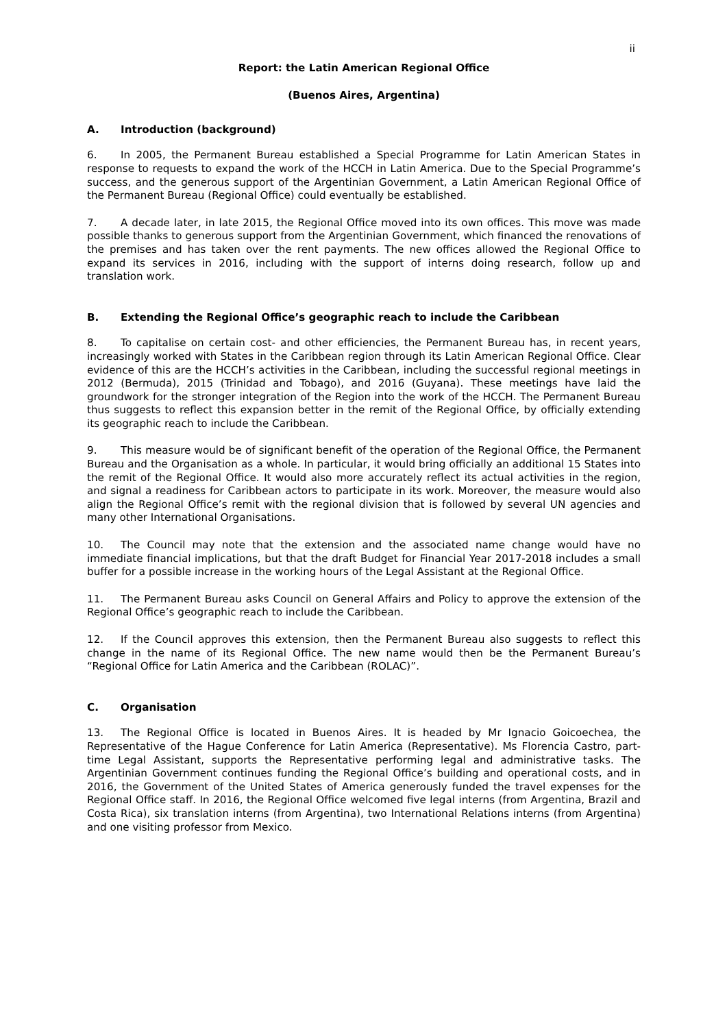ii
Report: the Latin American Regional Office
(Buenos Aires, Argentina)
A. Introduction (background)
6. In 2005, the Permanent Bureau established a Special Programme for Latin American States in response to requests to expand the work of the HCCH in Latin America. Due to the Special Programme’s success, and the generous support of the Argentinian Government, a Latin American Regional Office of the Permanent Bureau (Regional Office) could eventually be established.
7. A decade later, in late 2015, the Regional Office moved into its own offices. This move was made possible thanks to generous support from the Argentinian Government, which financed the renovations of the premises and has taken over the rent payments. The new offices allowed the Regional Office to expand its services in 2016, including with the support of interns doing research, follow up and translation work.
B. Extending the Regional Office’s geographic reach to include the Caribbean
8. To capitalise on certain cost- and other efficiencies, the Permanent Bureau has, in recent years, increasingly worked with States in the Caribbean region through its Latin American Regional Office. Clear evidence of this are the HCCH’s activities in the Caribbean, including the successful regional meetings in 2012 (Bermuda), 2015 (Trinidad and Tobago), and 2016 (Guyana). These meetings have laid the groundwork for the stronger integration of the Region into the work of the HCCH. The Permanent Bureau thus suggests to reflect this expansion better in the remit of the Regional Office, by officially extending its geographic reach to include the Caribbean.
9. This measure would be of significant benefit of the operation of the Regional Office, the Permanent Bureau and the Organisation as a whole. In particular, it would bring officially an additional 15 States into the remit of the Regional Office. It would also more accurately reflect its actual activities in the region, and signal a readiness for Caribbean actors to participate in its work. Moreover, the measure would also align the Regional Office’s remit with the regional division that is followed by several UN agencies and many other International Organisations.
10. The Council may note that the extension and the associated name change would have no immediate financial implications, but that the draft Budget for Financial Year 2017-2018 includes a small buffer for a possible increase in the working hours of the Legal Assistant at the Regional Office.
11. The Permanent Bureau asks Council on General Affairs and Policy to approve the extension of the Regional Office’s geographic reach to include the Caribbean.
12. If the Council approves this extension, then the Permanent Bureau also suggests to reflect this change in the name of its Regional Office. The new name would then be the Permanent Bureau’s “Regional Office for Latin America and the Caribbean (ROLAC)”.
C. Organisation
13. The Regional Office is located in Buenos Aires. It is headed by Mr Ignacio Goicoechea, the Representative of the Hague Conference for Latin America (Representative). Ms Florencia Castro, part-time Legal Assistant, supports the Representative performing legal and administrative tasks. The Argentinian Government continues funding the Regional Office’s building and operational costs, and in 2016, the Government of the United States of America generously funded the travel expenses for the Regional Office staff. In 2016, the Regional Office welcomed five legal interns (from Argentina, Brazil and Costa Rica), six translation interns (from Argentina), two International Relations interns (from Argentina) and one visiting professor from Mexico.